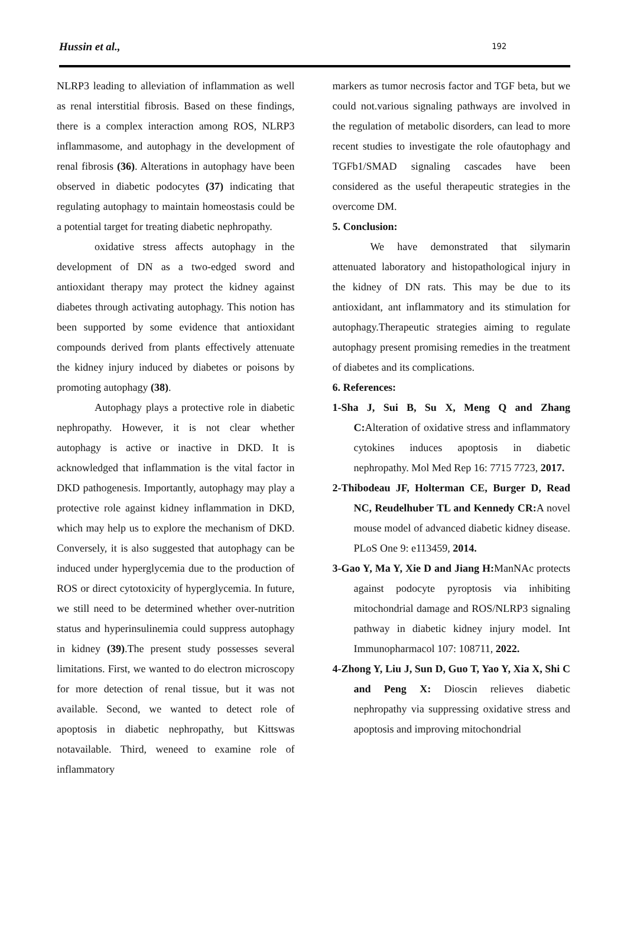Hussin et al., 192
NLRP3 leading to alleviation of inflammation as well as renal interstitial fibrosis. Based on these findings, there is a complex interaction among ROS, NLRP3 inflammasome, and autophagy in the development of renal fibrosis (36). Alterations in autophagy have been observed in diabetic podocytes (37) indicating that regulating autophagy to maintain homeostasis could be a potential target for treating diabetic nephropathy.
oxidative stress affects autophagy in the development of DN as a two-edged sword and antioxidant therapy may protect the kidney against diabetes through activating autophagy. This notion has been supported by some evidence that antioxidant compounds derived from plants effectively attenuate the kidney injury induced by diabetes or poisons by promoting autophagy (38).
Autophagy plays a protective role in diabetic nephropathy. However, it is not clear whether autophagy is active or inactive in DKD. It is acknowledged that inflammation is the vital factor in DKD pathogenesis. Importantly, autophagy may play a protective role against kidney inflammation in DKD, which may help us to explore the mechanism of DKD. Conversely, it is also suggested that autophagy can be induced under hyperglycemia due to the production of ROS or direct cytotoxicity of hyperglycemia. In future, we still need to be determined whether over-nutrition status and hyperinsulinemia could suppress autophagy in kidney (39).The present study possesses several limitations. First, we wanted to do electron microscopy for more detection of renal tissue, but it was not available. Second, we wanted to detect role of apoptosis in diabetic nephropathy, but Kittswas notavailable. Third, weneed to examine role of inflammatory
markers as tumor necrosis factor and TGF beta, but we could not.various signaling pathways are involved in the regulation of metabolic disorders, can lead to more recent studies to investigate the role ofautophagy and TGFb1/SMAD signaling cascades have been considered as the useful therapeutic strategies in the overcome DM.
5. Conclusion:
We have demonstrated that silymarin attenuated laboratory and histopathological injury in the kidney of DN rats. This may be due to its antioxidant, ant inflammatory and its stimulation for autophagy.Therapeutic strategies aiming to regulate autophagy present promising remedies in the treatment of diabetes and its complications.
6. References:
1-Sha J, Sui B, Su X, Meng Q and Zhang C: Alteration of oxidative stress and inflammatory cytokines induces apoptosis in diabetic nephropathy. Mol Med Rep 16: 7715 7723, 2017.
2-Thibodeau JF, Holterman CE, Burger D, Read NC, Reudelhuber TL and Kennedy CR: A novel mouse model of advanced diabetic kidney disease. PLoS One 9: e113459, 2014.
3-Gao Y, Ma Y, Xie D and Jiang H: ManNAc protects against podocyte pyroptosis via inhibiting mitochondrial damage and ROS/NLRP3 signaling pathway in diabetic kidney injury model. Int Immunopharmacol 107: 108711, 2022.
4-Zhong Y, Liu J, Sun D, Guo T, Yao Y, Xia X, Shi C and Peng X: Dioscin relieves diabetic nephropathy via suppressing oxidative stress and apoptosis and improving mitochondrial